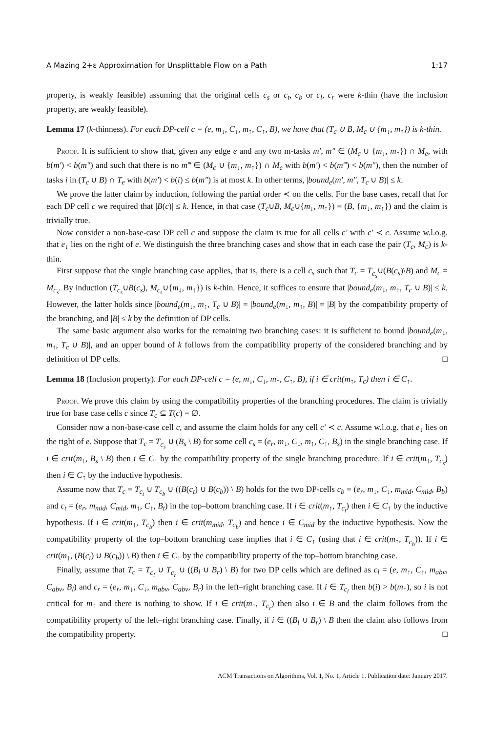A Mazing 2+ε Approximation for Unsplittable Flow on a Path 1:17
property, is weakly feasible) assuming that the original cells c<sub>s</sub> or c<sub>t</sub>, c<sub>b</sub> or c<sub>l</sub>, c<sub>r</sub> were k-thin (have the inclusion property, are weakly feasible).
Lemma 17 (k-thinness). For each DP-cell c = (e, m<sub>↓</sub>, C<sub>↓</sub>, m<sub>↑</sub>, C<sub>↑</sub>, B), we have that (T<sub>c</sub> ∪ B, M<sub>c</sub> ∪ {m<sub>↓</sub>, m<sub>↑</sub>}) is k-thin.
Proof. It is sufficient to show that, given any edge e and any two m-tasks m′, m″ ∈ (M<sub>c</sub> ∪ {m<sub>↓</sub>, m<sub>↑</sub>}) ∩ M<sub>e</sub>, with b(m′) < b(m″) and such that there is no m‴ ∈ (M<sub>c</sub> ∪ {m<sub>↓</sub>, m<sub>↑</sub>}) ∩ M<sub>e</sub> with b(m′) < b(m‴) < b(m″), then the number of tasks i in (T<sub>c</sub> ∪ B) ∩ T<sub>e</sub> with b(m′) < b(i) ≤ b(m″) is at most k. In other terms, |bound<sub>e</sub>(m′, m″, T<sub>c</sub> ∪ B)| ≤ k.
We prove the latter claim by induction, following the partial order ≺ on the cells. For the base cases, recall that for each DP cell c we required that |B(c)| ≤ k. Hence, in that case (T<sub>c</sub>∪B, M<sub>c</sub>∪{m<sub>↓</sub>, m<sub>↑</sub>}) = (B, {m<sub>↓</sub>, m<sub>↑</sub>}) and the claim is trivially true.
Now consider a non-base-case DP cell c and suppose the claim is true for all cells c′ with c′ ≺ c. Assume w.l.o.g. that e<sub>↓</sub> lies on the right of e. We distinguish the three branching cases and show that in each case the pair (T<sub>c</sub>, M<sub>c</sub>) is k-thin.
First suppose that the single branching case applies, that is, there is a cell c<sub>s</sub> such that T<sub>c</sub> = T<sub>c<sub>s</sub></sub>∪(B(c<sub>s</sub>)\B) and M<sub>c</sub> = M<sub>c<sub>s</sub></sub>. By induction (T<sub>c<sub>s</sub></sub>∪B(c<sub>s</sub>), M<sub>c<sub>s</sub></sub>∪{m<sub>↓</sub>, m<sub>↑</sub>}) is k-thin. Hence, it suffices to ensure that |bound<sub>e</sub>(m<sub>↓</sub>, m<sub>↑</sub>, T<sub>c</sub> ∪ B)| ≤ k. However, the latter holds since |bound<sub>e</sub>(m<sub>↓</sub>, m<sub>↑</sub>, T<sub>c</sub> ∪ B)| = |bound<sub>e</sub>(m<sub>↓</sub>, m<sub>↑</sub>, B)| = |B| by the compatibility property of the branching, and |B| ≤ k by the definition of DP cells.
The same basic argument also works for the remaining two branching cases: it is sufficient to bound |bound<sub>e</sub>(m<sub>↓</sub>, m<sub>↑</sub>, T<sub>c</sub> ∪ B)|, and an upper bound of k follows from the compatibility property of the considered branching and by definition of DP cells. □
Lemma 18 (Inclusion property). For each DP-cell c = (e, m<sub>↓</sub>, C<sub>↓</sub>, m<sub>↑</sub>, C<sub>↑</sub>, B), if i ∈ crit(m<sub>↑</sub>, T<sub>c</sub>) then i ∈ C<sub>↑</sub>.
Proof. We prove this claim by using the compatibility properties of the branching procedures. The claim is trivially true for base case cells c since T<sub>c</sub> ⊆ T(c) = ∅.
Consider now a non-base-case cell c, and assume the claim holds for any cell c′ ≺ c. Assume w.l.o.g. that e<sub>↓</sub> lies on the right of e. Suppose that T<sub>c</sub> = T<sub>c<sub>s</sub></sub> ∪ (B<sub>s</sub> \ B) for some cell c<sub>s</sub> = (e<sub>r</sub>, m<sub>↓</sub>, C<sub>↓</sub>, m<sub>↑</sub>, C<sub>↑</sub>, B<sub>s</sub>) in the single branching case. If i ∈ crit(m<sub>↑</sub>, B<sub>s</sub> \ B) then i ∈ C<sub>↑</sub> by the compatibility property of the single branching procedure. If i ∈ crit(m<sub>↑</sub>, T<sub>c<sub>s</sub></sub>) then i ∈ C<sub>↑</sub> by the inductive hypothesis.
Assume now that T<sub>c</sub> = T<sub>c<sub>t</sub></sub> ∪ T<sub>c<sub>b</sub></sub> ∪ ((B(c<sub>t</sub>) ∪ B(c<sub>b</sub>)) \ B) holds for the two DP-cells c<sub>b</sub> = (e<sub>r</sub>, m<sub>↓</sub>, C<sub>↓</sub>, m<sub>mid</sub>, C<sub>mid</sub>, B<sub>b</sub>) and c<sub>t</sub> = (e<sub>r</sub>, m<sub>mid</sub>, C<sub>mid</sub>, m<sub>↑</sub>, C<sub>↑</sub>, B<sub>t</sub>) in the top–bottom branching case. If i ∈ crit(m<sub>↑</sub>, T<sub>c<sub>t</sub></sub>) then i ∈ C<sub>↑</sub> by the inductive hypothesis. If i ∈ crit(m<sub>↑</sub>, T<sub>c<sub>b</sub></sub>) then i ∈ crit(m<sub>mid</sub>, T<sub>c<sub>b</sub></sub>) and hence i ∈ C<sub>mid</sub> by the inductive hypothesis. Now the compatibility property of the top–bottom branching case implies that i ∈ C<sub>↑</sub> (using that i ∈ crit(m<sub>↑</sub>, T<sub>c<sub>b</sub></sub>)). If i ∈ crit(m<sub>↑</sub>, (B(c<sub>t</sub>) ∪ B(c<sub>b</sub>)) \ B) then i ∈ C<sub>↑</sub> by the compatibility property of the top–bottom branching case.
Finally, assume that T<sub>c</sub> = T<sub>c<sub>l</sub></sub> ∪ T<sub>c<sub>r</sub></sub> ∪ ((B<sub>l</sub> ∪ B<sub>r</sub>) \ B) for two DP cells which are defined as c<sub>l</sub> = (e, m<sub>↑</sub>, C<sub>↑</sub>, m<sub>abv</sub>, C<sub>abv</sub>, B<sub>l</sub>) and c<sub>r</sub> = (e<sub>r</sub>, m<sub>↓</sub>, C<sub>↓</sub>, m<sub>abv</sub>, C<sub>abv</sub>, B<sub>r</sub>) in the left–right branching case. If i ∈ T<sub>c<sub>l</sub></sub> then b(i) > b(m<sub>↑</sub>), so i is not critical for m<sub>↑</sub> and there is nothing to show. If i ∈ crit(m<sub>↑</sub>, T<sub>c<sub>r</sub></sub>) then also i ∈ B and the claim follows from the compatibility property of the left–right branching case. Finally, if i ∈ ((B<sub>l</sub> ∪ B<sub>r</sub>) \ B then the claim also follows from the compatibility property. □
ACM Transactions on Algorithms, Vol. 1, No. 1, Article 1. Publication date: January 2017.